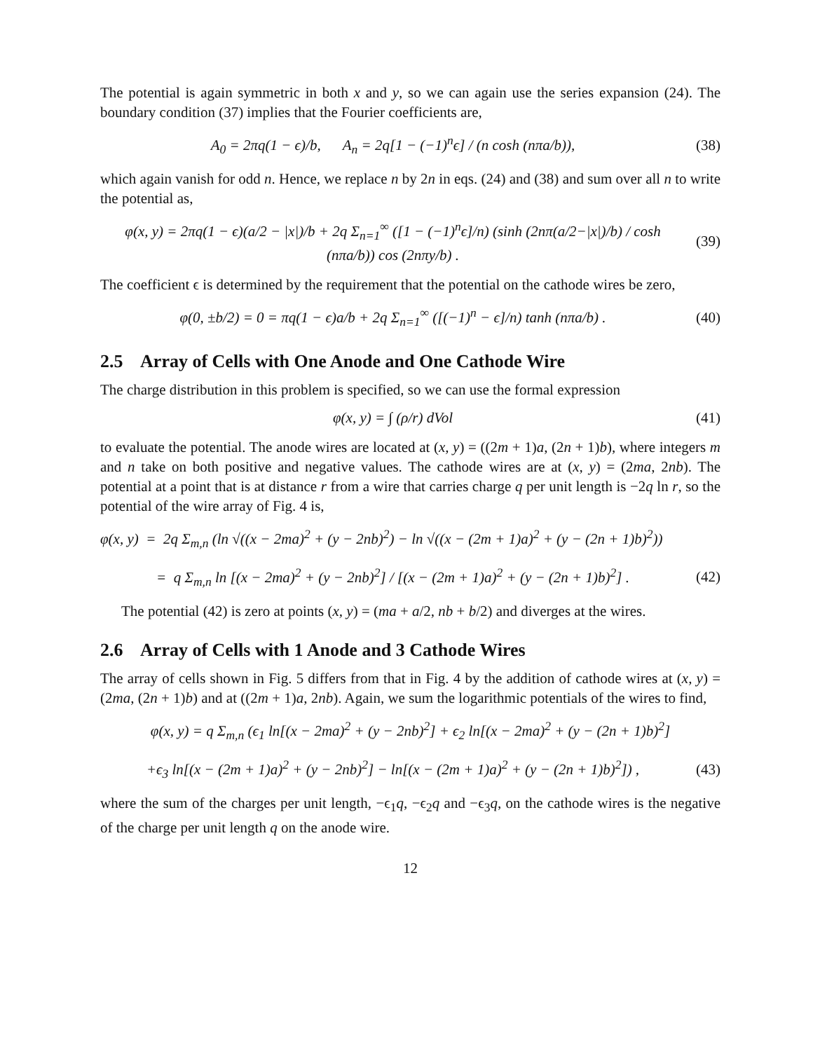The potential is again symmetric in both x and y, so we can again use the series expansion (24). The boundary condition (37) implies that the Fourier coefficients are,
A<sub>0</sub> = 2πq(1 − ϵ)/b, A<sub>n</sub> = 2q[1 − (−1)<sup>n</sup>ϵ] / (n cosh (nπa/b)),
(38)
which again vanish for odd n. Hence, we replace n by 2n in eqs. (24) and (38) and sum over all n to write the potential as,
φ(x, y) = 2πq(1 − ϵ)(a/2 − |x|)/b + 2q Σ<sub>n=1</sub><sup>∞</sup> ([1 − (−1)<sup>n</sup>ϵ]/n) (sinh (2nπ(a/2−|x|)/b) / cosh (nπa/b)) cos (2nπy/b) .
(39)
The coefficient ϵ is determined by the requirement that the potential on the cathode wires be zero,
φ(0, ±b/2) = 0 = πq(1 − ϵ)a/b + 2q Σ<sub>n=1</sub><sup>∞</sup> ([(−1)<sup>n</sup> − ϵ]/n) tanh (nπa/b) .
(40)
2.5 Array of Cells with One Anode and One Cathode Wire
The charge distribution in this problem is specified, so we can use the formal expression
φ(x, y) = ∫ (ρ/r) dVol
(41)
to evaluate the potential. The anode wires are located at (x, y) = ((2m + 1)a, (2n + 1)b), where integers m and n take on both positive and negative values. The cathode wires are at (x, y) = (2ma, 2nb). The potential at a point that is at distance r from a wire that carries charge q per unit length is −2q ln r, so the potential of the wire array of Fig. 4 is,
φ(x, y) = 2q Σ<sub>m,n</sub> (ln √((x − 2ma)<sup>2</sup> + (y − 2nb)<sup>2</sup>) − ln √((x − (2m + 1)a)<sup>2</sup> + (y − (2n + 1)b)<sup>2</sup>))
= q Σ<sub>m,n</sub> ln [(x − 2ma)<sup>2</sup> + (y − 2nb)<sup>2</sup>] / [(x − (2m + 1)a)<sup>2</sup> + (y − (2n + 1)b)<sup>2</sup>] .
(42)
The potential (42) is zero at points (x, y) = (ma + a/2, nb + b/2) and diverges at the wires.
2.6 Array of Cells with 1 Anode and 3 Cathode Wires
The array of cells shown in Fig. 5 differs from that in Fig. 4 by the addition of cathode wires at (x, y) = (2ma, (2n + 1)b) and at ((2m + 1)a, 2nb). Again, we sum the logarithmic potentials of the wires to find,
φ(x, y) = q Σ<sub>m,n</sub> (ϵ<sub>1</sub> ln[(x − 2ma)<sup>2</sup> + (y − 2nb)<sup>2</sup>] + ϵ<sub>2</sub> ln[(x − 2ma)<sup>2</sup> + (y − (2n + 1)b)<sup>2</sup>]
+ϵ<sub>3</sub> ln[(x − (2m + 1)a)<sup>2</sup> + (y − 2nb)<sup>2</sup>] − ln[(x − (2m + 1)a)<sup>2</sup> + (y − (2n + 1)b)<sup>2</sup>]) ,
(43)
where the sum of the charges per unit length, −ϵ<sub>1</sub>q, −ϵ<sub>2</sub>q and −ϵ<sub>3</sub>q, on the cathode wires is the negative of the charge per unit length q on the anode wire.
12